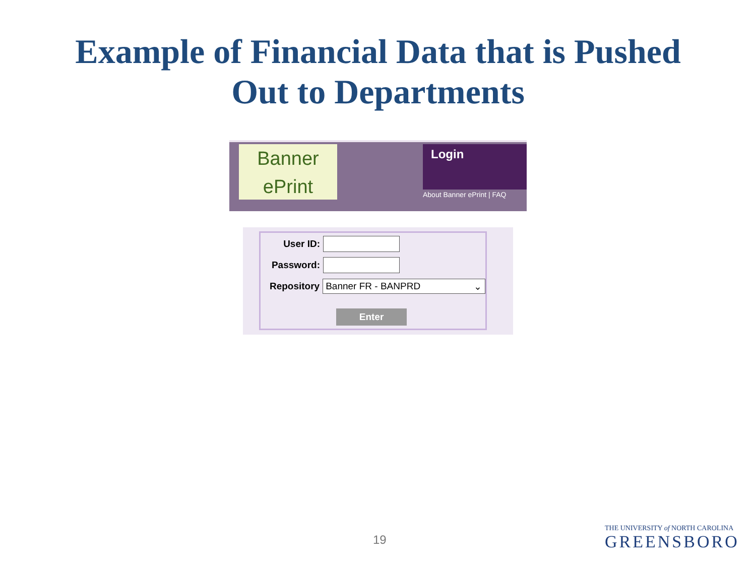Example of Financial Data that is Pushed
Out to Departments
Banner
ePrint
Login
About Banner ePrint | FAQ
User ID:
Password:
Repository Banner FR - BANPRD ⌄
Enter
19
THE UNIVERSITY of NORTH CAROLINA
GREENSBORO